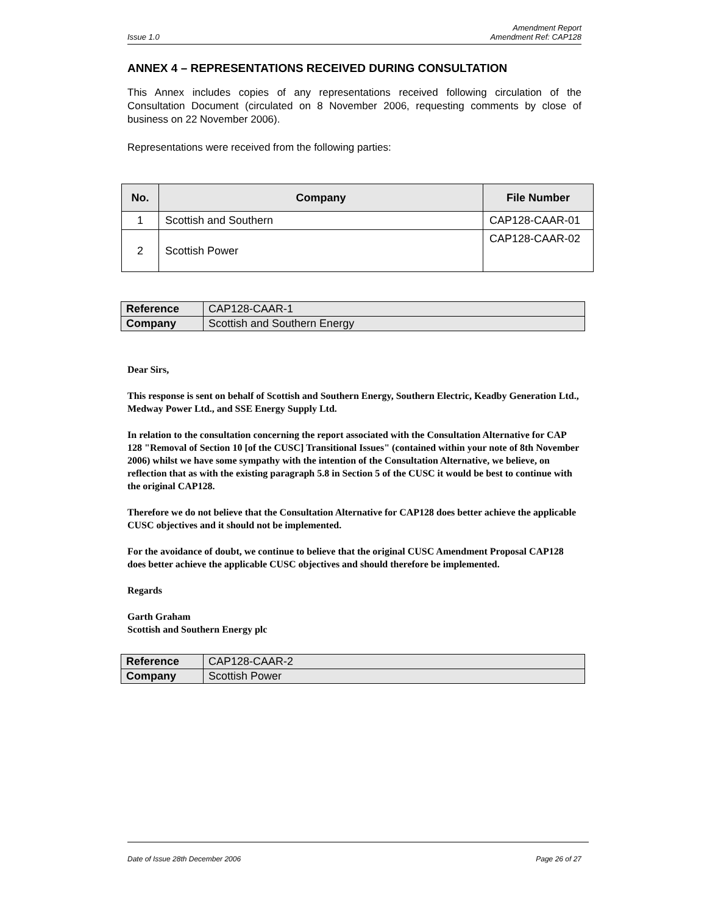Issue 1.0 Amendment Report
Amendment Ref: CAP128
ANNEX 4 – REPRESENTATIONS RECEIVED DURING CONSULTATION
This Annex includes copies of any representations received following circulation of the Consultation Document (circulated on 8 November 2006, requesting comments by close of business on 22 November 2006).
Representations were received from the following parties:
| No. | Company | File Number |
| --- | --- | --- |
| 1 | Scottish and Southern | CAP128-CAAR-01 |
| 2 | Scottish Power | CAP128-CAAR-02 |
| Reference | CAP128-CAAR-1 |
| Company | Scottish and Southern Energy |
Dear Sirs,
This response is sent on behalf of Scottish and Southern Energy, Southern Electric, Keadby Generation Ltd., Medway Power Ltd., and SSE Energy Supply Ltd.
In relation to the consultation concerning the report associated with the Consultation Alternative for CAP 128 "Removal of Section 10 [of the CUSC] Transitional Issues" (contained within your note of 8th November 2006) whilst we have some sympathy with the intention of the Consultation Alternative, we believe, on reflection that as with the existing paragraph 5.8 in Section 5 of the CUSC it would be best to continue with the original CAP128.
Therefore we do not believe that the Consultation Alternative for CAP128 does better achieve the applicable CUSC objectives and it should not be implemented.
For the avoidance of doubt, we continue to believe that the original CUSC Amendment Proposal CAP128 does better achieve the applicable CUSC objectives and should therefore be implemented.
Regards
Garth Graham
Scottish and Southern Energy plc
| Reference | CAP128-CAAR-2 |
| Company | Scottish Power |
Date of Issue 28th December 2006 Page 26 of 27